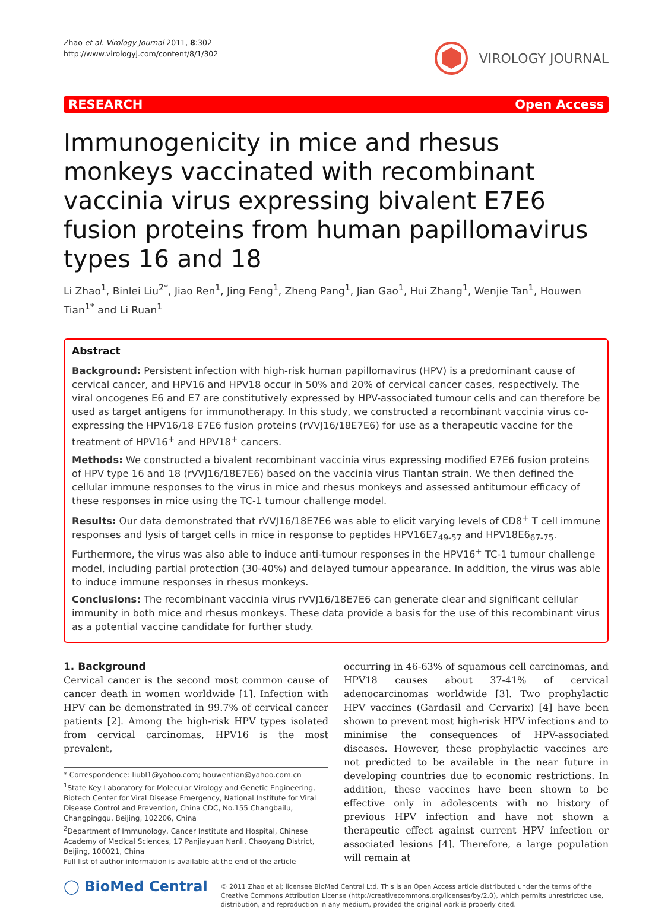Zhao et al. Virology Journal 2011, 8:302
http://www.virologyj.com/content/8/1/302
VIROLOGY JOURNAL
RESEARCH Open Access
Immunogenicity in mice and rhesus monkeys vaccinated with recombinant vaccinia virus expressing bivalent E7E6 fusion proteins from human papillomavirus types 16 and 18
Li Zhao<sup>1</sup>, Binlei Liu<sup>2*</sup>, Jiao Ren<sup>1</sup>, Jing Feng<sup>1</sup>, Zheng Pang<sup>1</sup>, Jian Gao<sup>1</sup>, Hui Zhang<sup>1</sup>, Wenjie Tan<sup>1</sup>, Houwen Tian<sup>1*</sup> and Li Ruan<sup>1</sup>
Abstract
Background: Persistent infection with high-risk human papillomavirus (HPV) is a predominant cause of cervical cancer, and HPV16 and HPV18 occur in 50% and 20% of cervical cancer cases, respectively. The viral oncogenes E6 and E7 are constitutively expressed by HPV-associated tumour cells and can therefore be used as target antigens for immunotherapy. In this study, we constructed a recombinant vaccinia virus co-expressing the HPV16/18 E7E6 fusion proteins (rVVJ16/18E7E6) for use as a therapeutic vaccine for the treatment of HPV16<sup>+</sup> and HPV18<sup>+</sup> cancers.
Methods: We constructed a bivalent recombinant vaccinia virus expressing modified E7E6 fusion proteins of HPV type 16 and 18 (rVVJ16/18E7E6) based on the vaccinia virus Tiantan strain. We then defined the cellular immune responses to the virus in mice and rhesus monkeys and assessed antitumour efficacy of these responses in mice using the TC-1 tumour challenge model.
Results: Our data demonstrated that rVVJ16/18E7E6 was able to elicit varying levels of CD8<sup>+</sup> T cell immune responses and lysis of target cells in mice in response to peptides HPV16E7<sub>49-57</sub> and HPV18E6<sub>67-75</sub>. Furthermore, the virus was also able to induce anti-tumour responses in the HPV16<sup>+</sup> TC-1 tumour challenge model, including partial protection (30-40%) and delayed tumour appearance. In addition, the virus was able to induce immune responses in rhesus monkeys.
Conclusions: The recombinant vaccinia virus rVVJ16/18E7E6 can generate clear and significant cellular immunity in both mice and rhesus monkeys. These data provide a basis for the use of this recombinant virus as a potential vaccine candidate for further study.
1. Background
Cervical cancer is the second most common cause of cancer death in women worldwide [1]. Infection with HPV can be demonstrated in 99.7% of cervical cancer patients [2]. Among the high-risk HPV types isolated from cervical carcinomas, HPV16 is the most prevalent,
* Correspondence: liubl1@yahoo.com; houwentian@yahoo.com.cn
<sup>1</sup> State Key Laboratory for Molecular Virology and Genetic Engineering, Biotech Center for Viral Disease Emergency, National Institute for Viral Disease Control and Prevention, China CDC, No.155 Changbailu, Changpingqu, Beijing, 102206, China
<sup>2</sup> Department of Immunology, Cancer Institute and Hospital, Chinese Academy of Medical Sciences, 17 Panjiayuan Nanli, Chaoyang District, Beijing, 100021, China
Full list of author information is available at the end of the article
occurring in 46-63% of squamous cell carcinomas, and HPV18 causes about 37-41% of cervical adenocarcinomas worldwide [3]. Two prophylactic HPV vaccines (Gardasil and Cervarix) [4] have been shown to prevent most high-risk HPV infections and to minimise the consequences of HPV-associated diseases. However, these prophylactic vaccines are not predicted to be available in the near future in developing countries due to economic restrictions. In addition, these vaccines have been shown to be effective only in adolescents with no history of previous HPV infection and have not shown a therapeutic effect against current HPV infection or associated lesions [4]. Therefore, a large population will remain at
◯ BioMed Central
© 2011 Zhao et al; licensee BioMed Central Ltd. This is an Open Access article distributed under the terms of the Creative Commons Attribution License (http://creativecommons.org/licenses/by/2.0), which permits unrestricted use, distribution, and reproduction in any medium, provided the original work is properly cited.